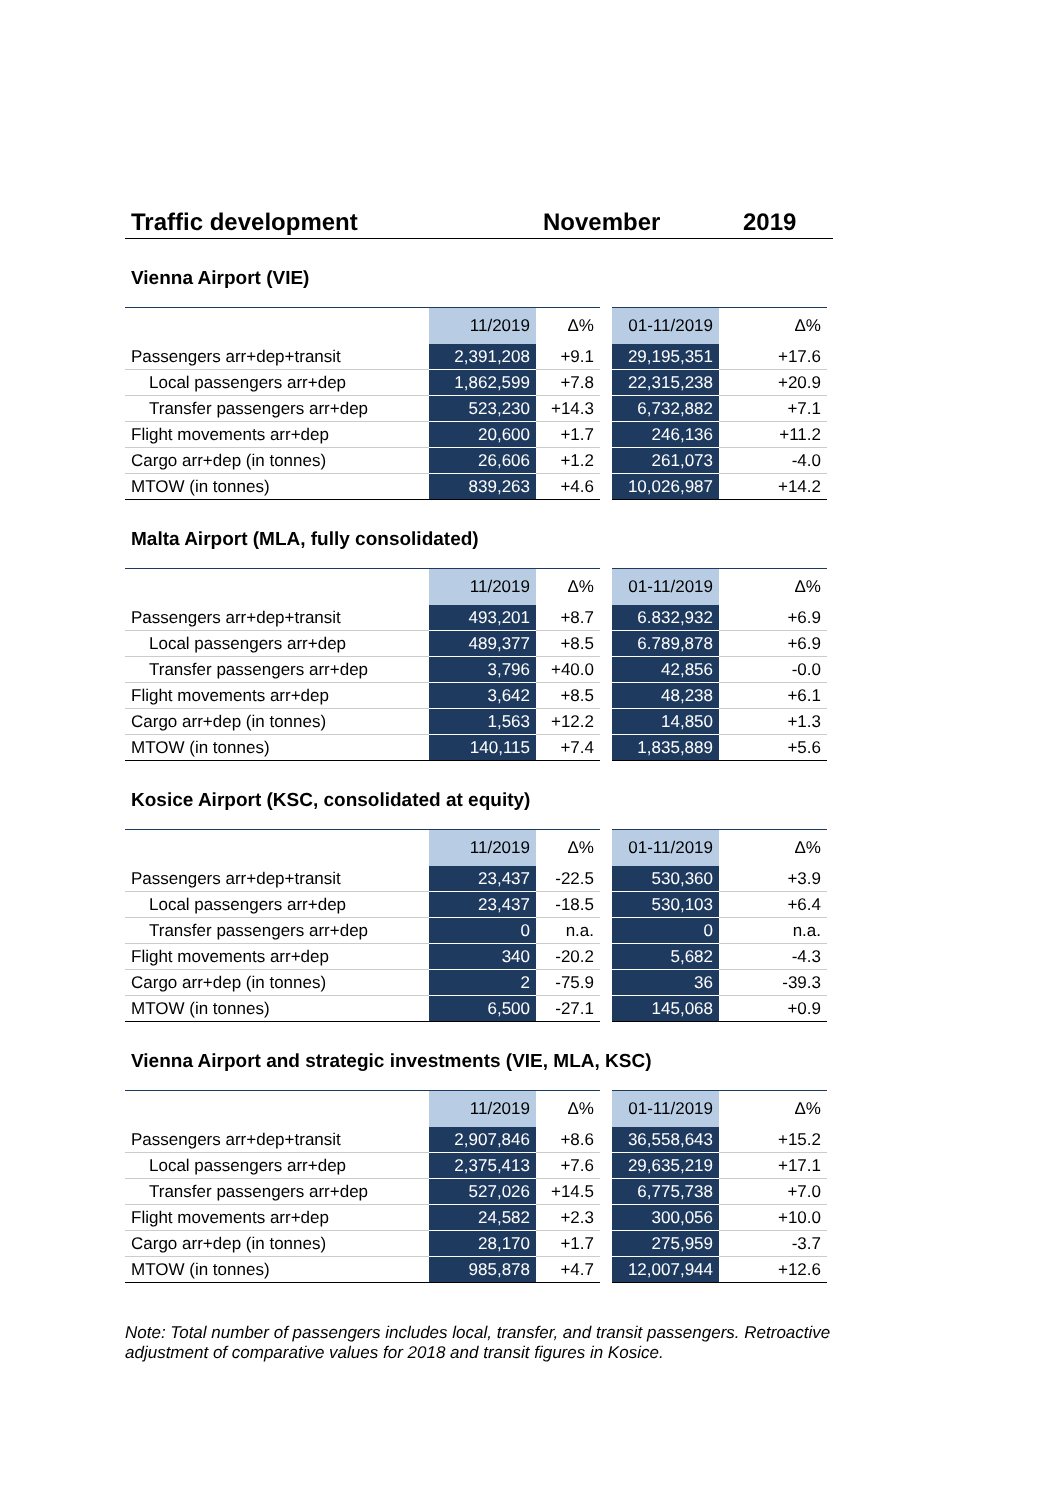Traffic development November 2019
Vienna Airport (VIE)
| | 11/2019 | Δ% | | 01-11/2019 | Δ% |
| --- | --- | --- | --- | --- | --- |
| Passengers arr+dep+transit | 2,391,208 | +9.1 | | 29,195,351 | +17.6 |
| Local passengers arr+dep | 1,862,599 | +7.8 | | 22,315,238 | +20.9 |
| Transfer passengers arr+dep | 523,230 | +14.3 | | 6,732,882 | +7.1 |
| Flight movements arr+dep | 20,600 | +1.7 | | 246,136 | +11.2 |
| Cargo arr+dep (in tonnes) | 26,606 | +1.2 | | 261,073 | -4.0 |
| MTOW (in tonnes) | 839,263 | +4.6 | | 10,026,987 | +14.2 |
Malta Airport (MLA, fully consolidated)
| | 11/2019 | Δ% | | 01-11/2019 | Δ% |
| --- | --- | --- | --- | --- | --- |
| Passengers arr+dep+transit | 493,201 | +8.7 | | 6.832,932 | +6.9 |
| Local passengers arr+dep | 489,377 | +8.5 | | 6.789,878 | +6.9 |
| Transfer passengers arr+dep | 3,796 | +40.0 | | 42,856 | -0.0 |
| Flight movements arr+dep | 3,642 | +8.5 | | 48,238 | +6.1 |
| Cargo arr+dep (in tonnes) | 1,563 | +12.2 | | 14,850 | +1.3 |
| MTOW (in tonnes) | 140,115 | +7.4 | | 1,835,889 | +5.6 |
Kosice Airport (KSC, consolidated at equity)
| | 11/2019 | Δ% | | 01-11/2019 | Δ% |
| --- | --- | --- | --- | --- | --- |
| Passengers arr+dep+transit | 23,437 | -22.5 | | 530,360 | +3.9 |
| Local passengers arr+dep | 23,437 | -18.5 | | 530,103 | +6.4 |
| Transfer passengers arr+dep | 0 | n.a. | | 0 | n.a. |
| Flight movements arr+dep | 340 | -20.2 | | 5,682 | -4.3 |
| Cargo arr+dep (in tonnes) | 2 | -75.9 | | 36 | -39.3 |
| MTOW (in tonnes) | 6,500 | -27.1 | | 145,068 | +0.9 |
Vienna Airport and strategic investments (VIE, MLA, KSC)
| | 11/2019 | Δ% | | 01-11/2019 | Δ% |
| --- | --- | --- | --- | --- | --- |
| Passengers arr+dep+transit | 2,907,846 | +8.6 | | 36,558,643 | +15.2 |
| Local passengers arr+dep | 2,375,413 | +7.6 | | 29,635,219 | +17.1 |
| Transfer passengers arr+dep | 527,026 | +14.5 | | 6,775,738 | +7.0 |
| Flight movements arr+dep | 24,582 | +2.3 | | 300,056 | +10.0 |
| Cargo arr+dep (in tonnes) | 28,170 | +1.7 | | 275,959 | -3.7 |
| MTOW (in tonnes) | 985,878 | +4.7 | | 12,007,944 | +12.6 |
Note: Total number of passengers includes local, transfer, and transit passengers. Retroactive adjustment of comparative values for 2018 and transit figures in Kosice.